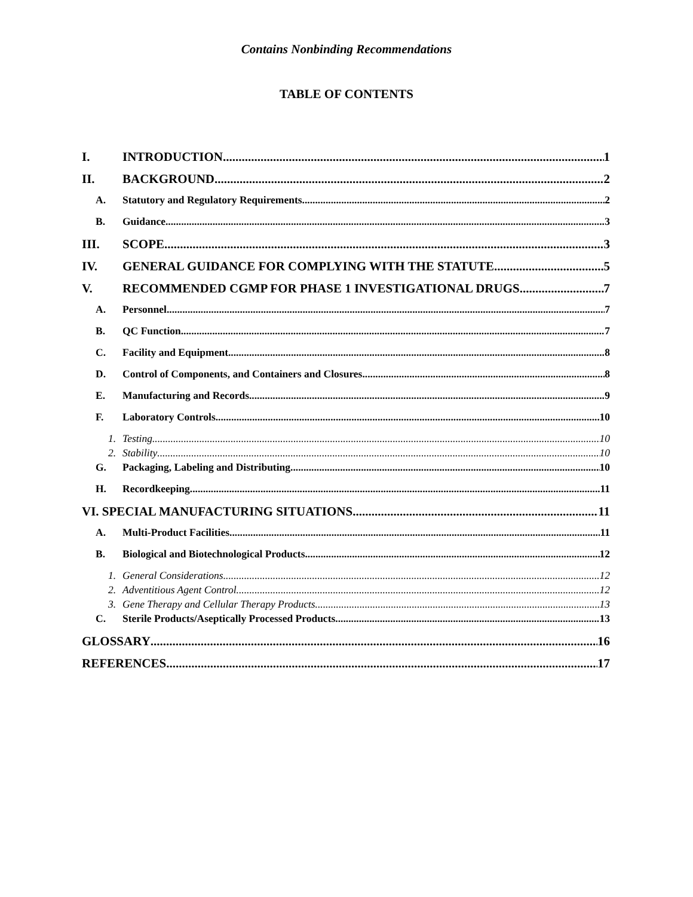Contains Nonbinding Recommendations
TABLE OF CONTENTS
I. INTRODUCTION 1
II. BACKGROUND 2
A. Statutory and Regulatory Requirements 2
B. Guidance 3
III. SCOPE 3
IV. GENERAL GUIDANCE FOR COMPLYING WITH THE STATUTE 5
V. RECOMMENDED CGMP FOR PHASE 1 INVESTIGATIONAL DRUGS 7
A. Personnel 7
B. QC Function 7
C. Facility and Equipment 8
D. Control of Components, and Containers and Closures 8
E. Manufacturing and Records 9
F. Laboratory Controls 10
1. Testing 10
2. Stability 10
G. Packaging, Labeling and Distributing 10
H. Recordkeeping 11
VI. SPECIAL MANUFACTURING SITUATIONS 11
A. Multi-Product Facilities 11
B. Biological and Biotechnological Products 12
1. General Considerations 12
2. Adventitious Agent Control 12
3. Gene Therapy and Cellular Therapy Products 13
C. Sterile Products/Aseptically Processed Products 13
GLOSSARY 16
REFERENCES 17